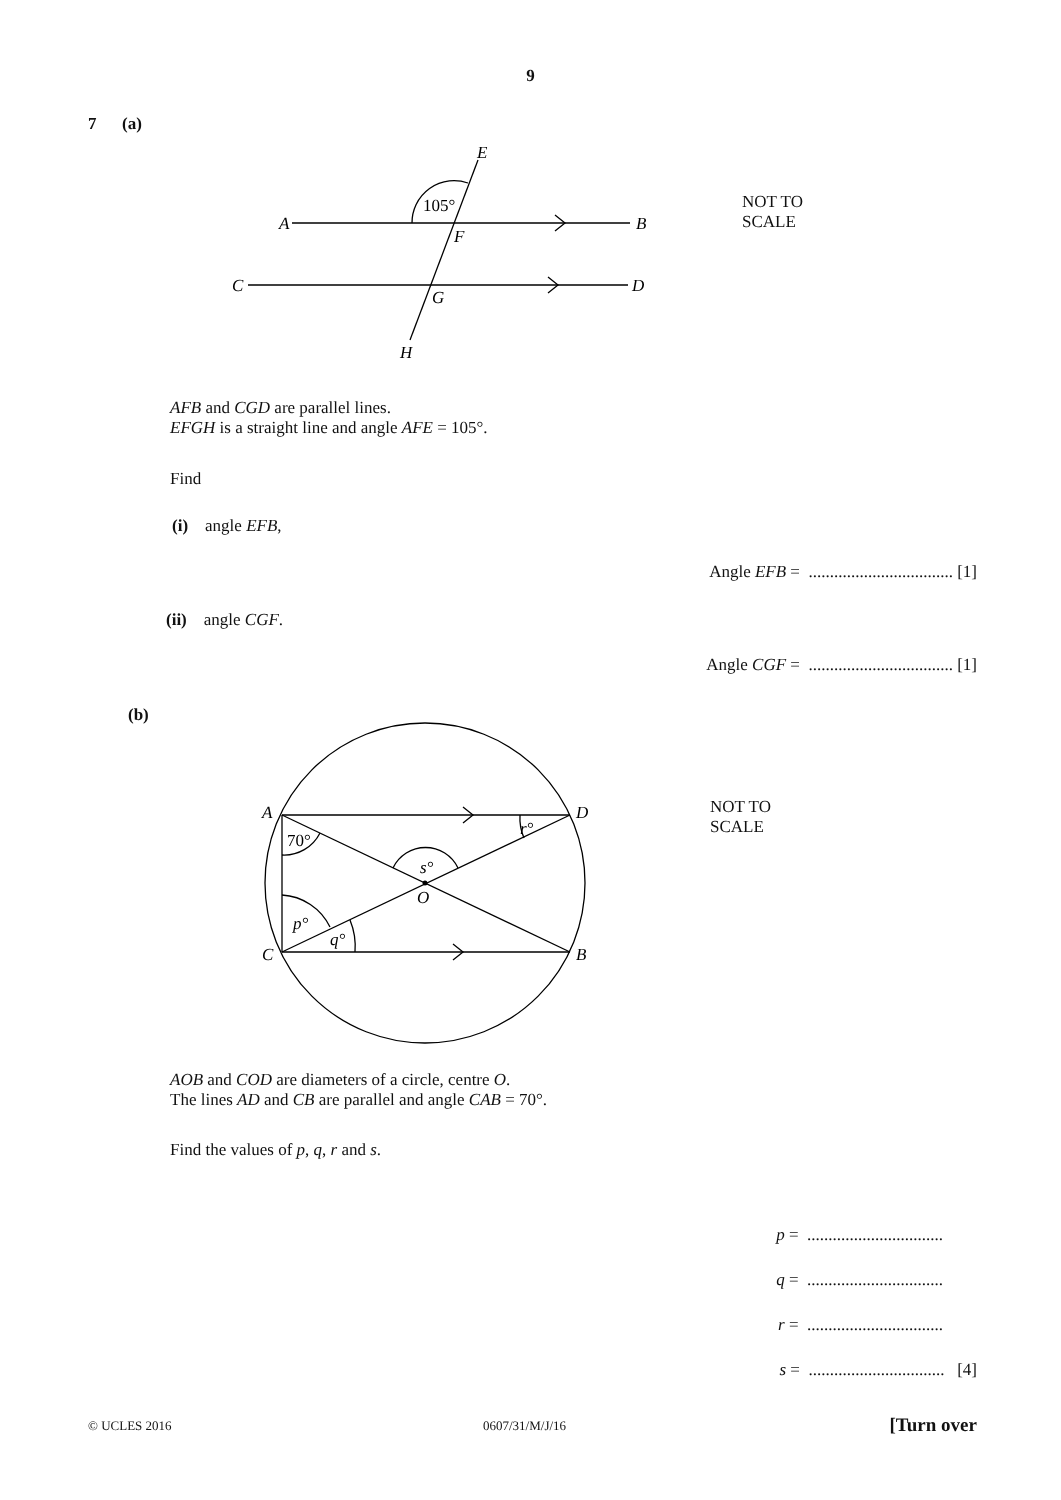9
7 (a)
E
A
B
F
C
D
G
H
105°
NOT TO
SCALE
AFB and CGD are parallel lines.
EFGH is a straight line and angle AFE = 105°.
Find
(i) angle EFB,
Angle EFB = .................................. [1]
(ii) angle CGF.
Angle CGF = .................................. [1]
(b)
70°
p°
q°
r°
s°
O
A
D
C
B
NOT TO
SCALE
AOB and COD are diameters of a circle, centre O.
The lines AD and CB are parallel and angle CAB = 70°.
Find the values of p, q, r and s.
p = ................................
q = ................................
r = ................................
s = ................................ [4]
© UCLES 2016 0607/31/M/J/16 [Turn over